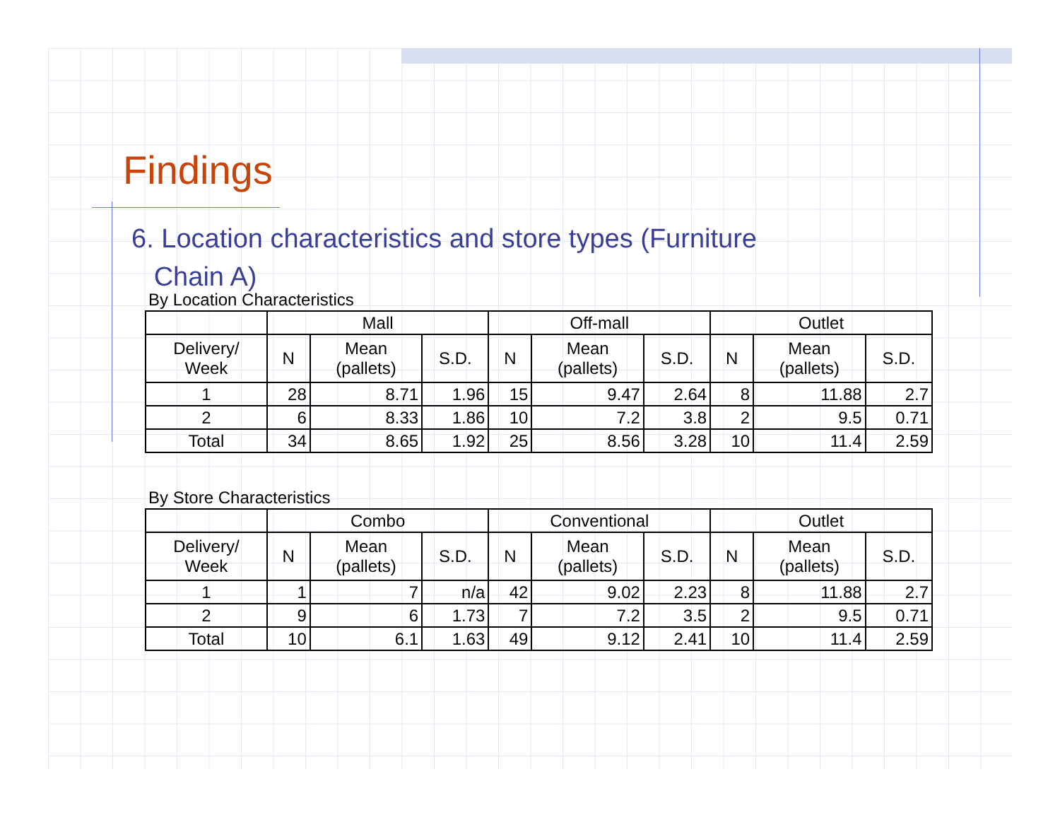Findings
6. Location characteristics and store types (Furniture
Chain A)
| By Location Characteristics | | | | | | | | | |
| | Mall | | | Off-mall | | | Outlet | | |
| Delivery/ Week | N | Mean (pallets) | S.D. | N | Mean (pallets) | S.D. | N | Mean (pallets) | S.D. |
| 1 | 28 | 8.71 | 1.96 | 15 | 9.47 | 2.64 | 8 | 11.88 | 2.7 |
| 2 | 6 | 8.33 | 1.86 | 10 | 7.2 | 3.8 | 2 | 9.5 | 0.71 |
| Total | 34 | 8.65 | 1.92 | 25 | 8.56 | 3.28 | 10 | 11.4 | 2.59 |
| By Store Characteristics | | | | | | | | | |
| | Combo | | | Conventional | | | Outlet | | |
| Delivery/ Week | N | Mean (pallets) | S.D. | N | Mean (pallets) | S.D. | N | Mean (pallets) | S.D. |
| 1 | 1 | 7 | n/a | 42 | 9.02 | 2.23 | 8 | 11.88 | 2.7 |
| 2 | 9 | 6 | 1.73 | 7 | 7.2 | 3.5 | 2 | 9.5 | 0.71 |
| Total | 10 | 6.1 | 1.63 | 49 | 9.12 | 2.41 | 10 | 11.4 | 2.59 |